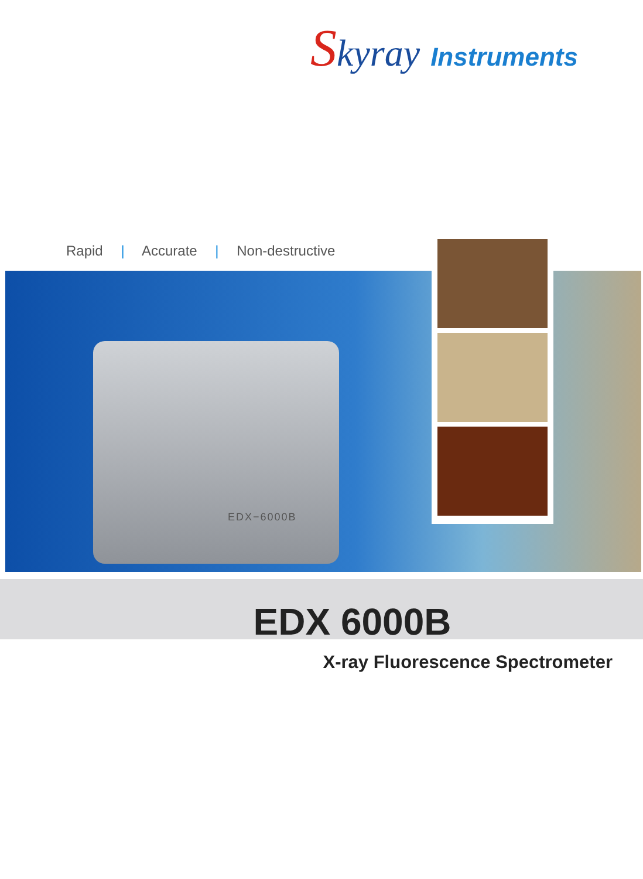Skyray
Instruments
Rapid | Accurate | Non-destructive
EDX−6000B
EDX 6000B
X-ray Fluorescence Spectrometer